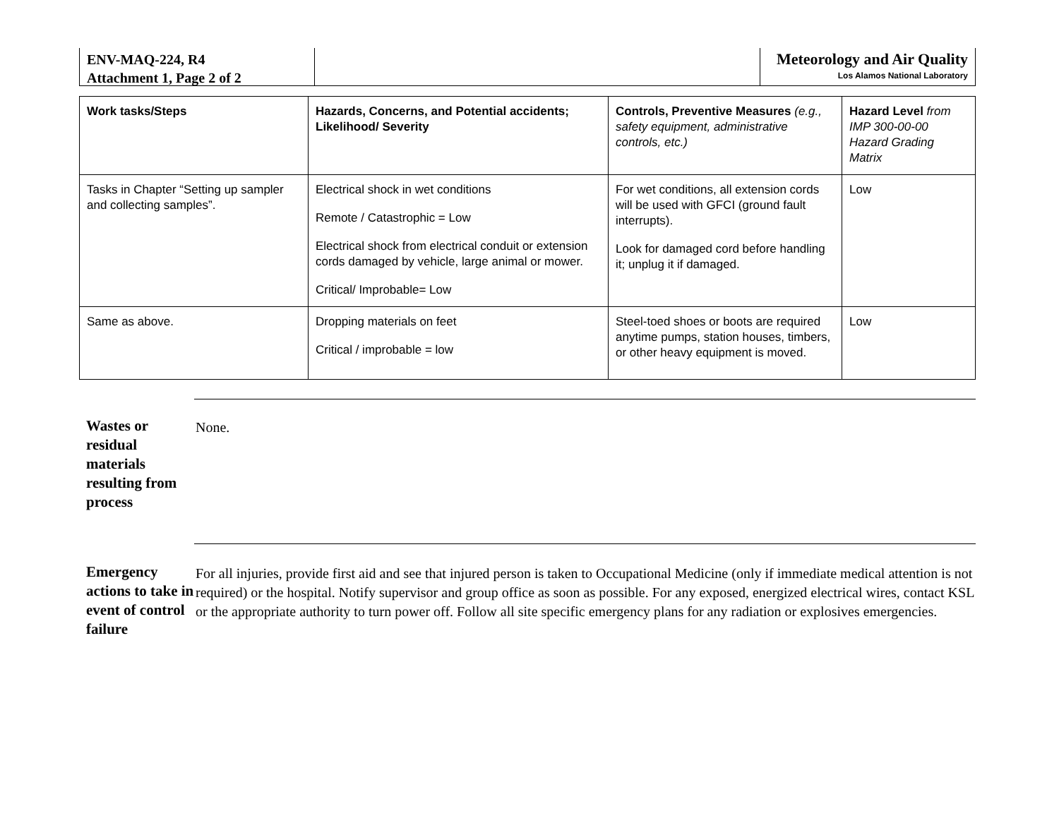ENV-MAQ-224, R4
Attachment 1, Page 2 of 2
Meteorology and Air Quality
Los Alamos National Laboratory
| Work tasks/Steps | Hazards, Concerns, and Potential accidents; Likelihood/ Severity | Controls, Preventive Measures (e.g., safety equipment, administrative controls, etc.) | Hazard Level from IMP 300-00-00 Hazard Grading Matrix |
| --- | --- | --- | --- |
| Tasks in Chapter “Setting up sampler and collecting samples”. | Electrical shock in wet conditions Remote / Catastrophic = Low Electrical shock from electrical conduit or extension cords damaged by vehicle, large animal or mower. Critical/ Improbable= Low | For wet conditions, all extension cords will be used with GFCI (ground fault interrupts). Look for damaged cord before handling it; unplug it if damaged. | Low |
| Same as above. | Dropping materials on feet Critical / improbable = low | Steel-toed shoes or boots are required anytime pumps, station houses, timbers, or other heavy equipment is moved. | Low |
Wastes or residual materials resulting from process
None.
Emergency actions to take in event of control failure
For all injuries, provide first aid and see that injured person is taken to Occupational Medicine (only if immediate medical attention is not required) or the hospital. Notify supervisor and group office as soon as possible. For any exposed, energized electrical wires, contact KSL or the appropriate authority to turn power off. Follow all site specific emergency plans for any radiation or explosives emergencies.